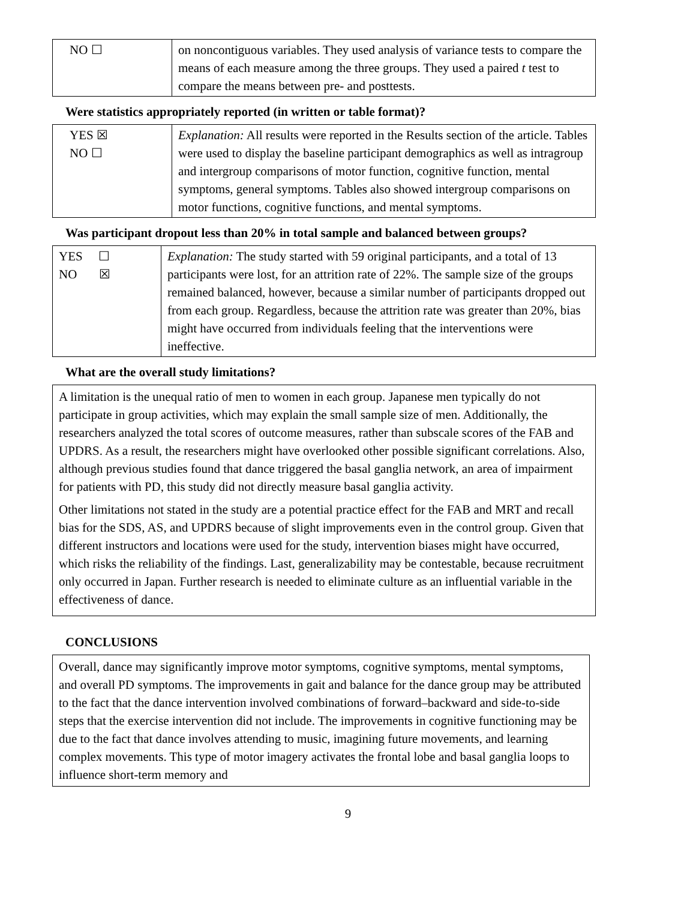| NO ☐ | on noncontiguous variables. They used analysis of variance tests to compare the means of each measure among the three groups. They used a paired t test to compare the means between pre- and posttests. |
Were statistics appropriately reported (in written or table format)?
| YES ☒ NO ☐ | Explanation: All results were reported in the Results section of the article. Tables were used to display the baseline participant demographics as well as intragroup and intergroup comparisons of motor function, cognitive function, mental symptoms, general symptoms. Tables also showed intergroup comparisons on motor functions, cognitive functions, and mental symptoms. |
Was participant dropout less than 20% in total sample and balanced between groups?
| YES ☐ NO ☒ | Explanation: The study started with 59 original participants, and a total of 13 participants were lost, for an attrition rate of 22%. The sample size of the groups remained balanced, however, because a similar number of participants dropped out from each group. Regardless, because the attrition rate was greater than 20%, bias might have occurred from individuals feeling that the interventions were ineffective. |
What are the overall study limitations?
A limitation is the unequal ratio of men to women in each group. Japanese men typically do not participate in group activities, which may explain the small sample size of men. Additionally, the researchers analyzed the total scores of outcome measures, rather than subscale scores of the FAB and UPDRS. As a result, the researchers might have overlooked other possible significant correlations. Also, although previous studies found that dance triggered the basal ganglia network, an area of impairment for patients with PD, this study did not directly measure basal ganglia activity.
Other limitations not stated in the study are a potential practice effect for the FAB and MRT and recall bias for the SDS, AS, and UPDRS because of slight improvements even in the control group. Given that different instructors and locations were used for the study, intervention biases might have occurred, which risks the reliability of the findings. Last, generalizability may be contestable, because recruitment only occurred in Japan. Further research is needed to eliminate culture as an influential variable in the effectiveness of dance.
CONCLUSIONS
Overall, dance may significantly improve motor symptoms, cognitive symptoms, mental symptoms, and overall PD symptoms. The improvements in gait and balance for the dance group may be attributed to the fact that the dance intervention involved combinations of forward–backward and side-to-side steps that the exercise intervention did not include. The improvements in cognitive functioning may be due to the fact that dance involves attending to music, imagining future movements, and learning complex movements. This type of motor imagery activates the frontal lobe and basal ganglia loops to influence short-term memory and
9